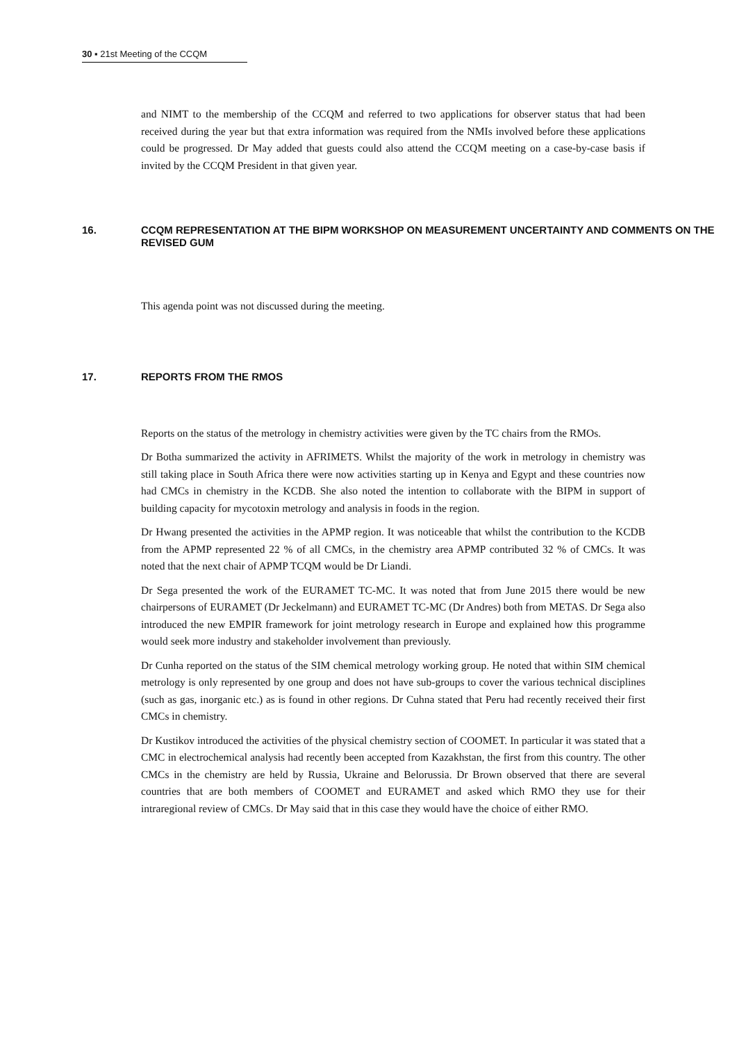30 ▪ 21st Meeting of the CCQM
and NIMT to the membership of the CCQM and referred to two applications for observer status that had been received during the year but that extra information was required from the NMIs involved before these applications could be progressed. Dr May added that guests could also attend the CCQM meeting on a case-by-case basis if invited by the CCQM President in that given year.
16. CCQM REPRESENTATION AT THE BIPM WORKSHOP ON MEASUREMENT UNCERTAINTY AND COMMENTS ON THE REVISED GUM
This agenda point was not discussed during the meeting.
17. REPORTS FROM THE RMOS
Reports on the status of the metrology in chemistry activities were given by the TC chairs from the RMOs.
Dr Botha summarized the activity in AFRIMETS. Whilst the majority of the work in metrology in chemistry was still taking place in South Africa there were now activities starting up in Kenya and Egypt and these countries now had CMCs in chemistry in the KCDB. She also noted the intention to collaborate with the BIPM in support of building capacity for mycotoxin metrology and analysis in foods in the region.
Dr Hwang presented the activities in the APMP region. It was noticeable that whilst the contribution to the KCDB from the APMP represented 22 % of all CMCs, in the chemistry area APMP contributed 32 % of CMCs. It was noted that the next chair of APMP TCQM would be Dr Liandi.
Dr Sega presented the work of the EURAMET TC-MC. It was noted that from June 2015 there would be new chairpersons of EURAMET (Dr Jeckelmann) and EURAMET TC-MC (Dr Andres) both from METAS. Dr Sega also introduced the new EMPIR framework for joint metrology research in Europe and explained how this programme would seek more industry and stakeholder involvement than previously.
Dr Cunha reported on the status of the SIM chemical metrology working group. He noted that within SIM chemical metrology is only represented by one group and does not have sub-groups to cover the various technical disciplines (such as gas, inorganic etc.) as is found in other regions. Dr Cuhna stated that Peru had recently received their first CMCs in chemistry.
Dr Kustikov introduced the activities of the physical chemistry section of COOMET. In particular it was stated that a CMC in electrochemical analysis had recently been accepted from Kazakhstan, the first from this country. The other CMCs in the chemistry are held by Russia, Ukraine and Belorussia. Dr Brown observed that there are several countries that are both members of COOMET and EURAMET and asked which RMO they use for their intraregional review of CMCs. Dr May said that in this case they would have the choice of either RMO.